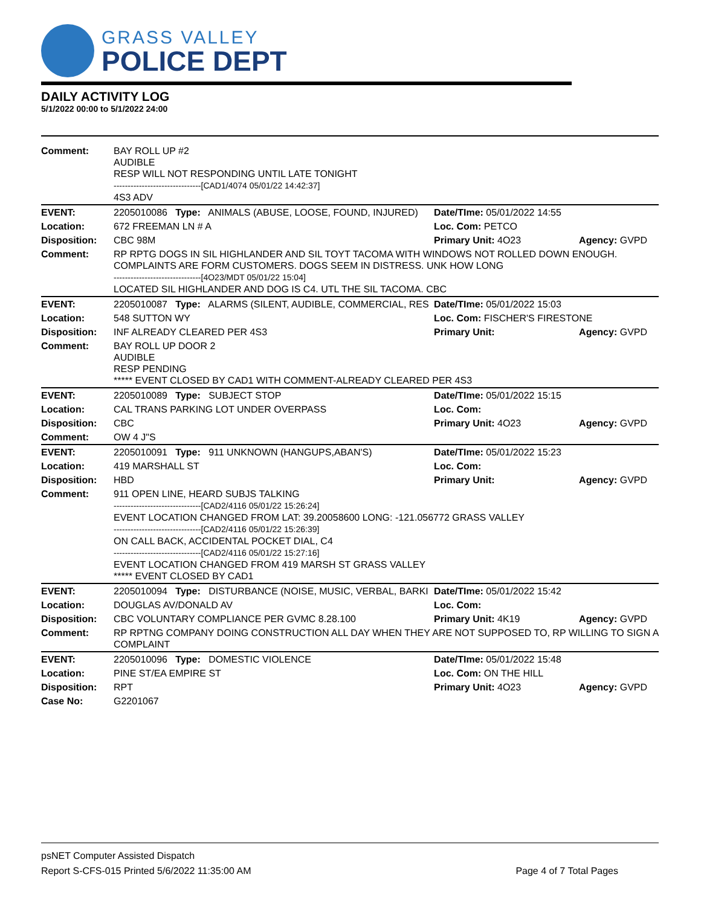GRASS VALLEY
POLICE DEPT
DAILY ACTIVITY LOG
5/1/2022 00:00 to 5/1/2022 24:00
| Comment: | BAY ROLL UP #2 AUDIBLE RESP WILL NOT RESPONDING UNTIL LATE TONIGHT -------------------------------[CAD1/4074 05/01/22 14:42:37] 4S3 ADV | | |
| EVENT: | 2205010086 Type: ANIMALS (ABUSE, LOOSE, FOUND, INJURED) | Date/TIme: 05/01/2022 14:55 | |
| Location: | 672 FREEMAN LN # A | Loc. Com: PETCO | |
| Disposition: | CBC 98M | Primary Unit: 4O23 | Agency: GVPD |
| Comment: | RP RPTG DOGS IN SIL HIGHLANDER AND SIL TOYT TACOMA WITH WINDOWS NOT ROLLED DOWN ENOUGH. COMPLAINTS ARE FORM CUSTOMERS. DOGS SEEM IN DISTRESS. UNK HOW LONG -------------------------------[4O23/MDT 05/01/22 15:04] LOCATED SIL HIGHLANDER AND DOG IS C4. UTL THE SIL TACOMA. CBC | | |
| EVENT: | 2205010087 Type: ALARMS (SILENT, AUDIBLE, COMMERCIAL, RES | Date/TIme: 05/01/2022 15:03 | |
| Location: | 548 SUTTON WY | Loc. Com: FISCHER'S FIRESTONE | |
| Disposition: | INF ALREADY CLEARED PER 4S3 | Primary Unit: | Agency: GVPD |
| Comment: | BAY ROLL UP DOOR 2 AUDIBLE RESP PENDING ***** EVENT CLOSED BY CAD1 WITH COMMENT-ALREADY CLEARED PER 4S3 | | |
| EVENT: | 2205010089 Type: SUBJECT STOP | Date/TIme: 05/01/2022 15:15 | |
| Location: | CAL TRANS PARKING LOT UNDER OVERPASS | Loc. Com: | |
| Disposition: | CBC | Primary Unit: 4O23 | Agency: GVPD |
| Comment: | OW 4 J"S | | |
| EVENT: | 2205010091 Type: 911 UNKNOWN (HANGUPS,ABAN'S) | Date/TIme: 05/01/2022 15:23 | |
| Location: | 419 MARSHALL ST | Loc. Com: | |
| Disposition: | HBD | Primary Unit: | Agency: GVPD |
| Comment: | 911 OPEN LINE, HEARD SUBJS TALKING -------------------------------[CAD2/4116 05/01/22 15:26:24] EVENT LOCATION CHANGED FROM LAT: 39.20058600 LONG: -121.056772 GRASS VALLEY -------------------------------[CAD2/4116 05/01/22 15:26:39] ON CALL BACK, ACCIDENTAL POCKET DIAL, C4 -------------------------------[CAD2/4116 05/01/22 15:27:16] EVENT LOCATION CHANGED FROM 419 MARSH ST GRASS VALLEY ***** EVENT CLOSED BY CAD1 | | |
| EVENT: | 2205010094 Type: DISTURBANCE (NOISE, MUSIC, VERBAL, BARKI | Date/TIme: 05/01/2022 15:42 | |
| Location: | DOUGLAS AV/DONALD AV | Loc. Com: | |
| Disposition: | CBC VOLUNTARY COMPLIANCE PER GVMC 8.28.100 | Primary Unit: 4K19 | Agency: GVPD |
| Comment: | RP RPTNG COMPANY DOING CONSTRUCTION ALL DAY WHEN THEY ARE NOT SUPPOSED TO, RP WILLING TO SIGN A COMPLAINT | | |
| EVENT: | 2205010096 Type: DOMESTIC VIOLENCE | Date/TIme: 05/01/2022 15:48 | |
| Location: | PINE ST/EA EMPIRE ST | Loc. Com: ON THE HILL | |
| Disposition: | RPT | Primary Unit: 4O23 | Agency: GVPD |
| Case No: | G2201067 | | |
psNET Computer Assisted Dispatch
Report S-CFS-015 Printed 5/6/2022 11:35:00 AM Page 4 of 7 Total Pages